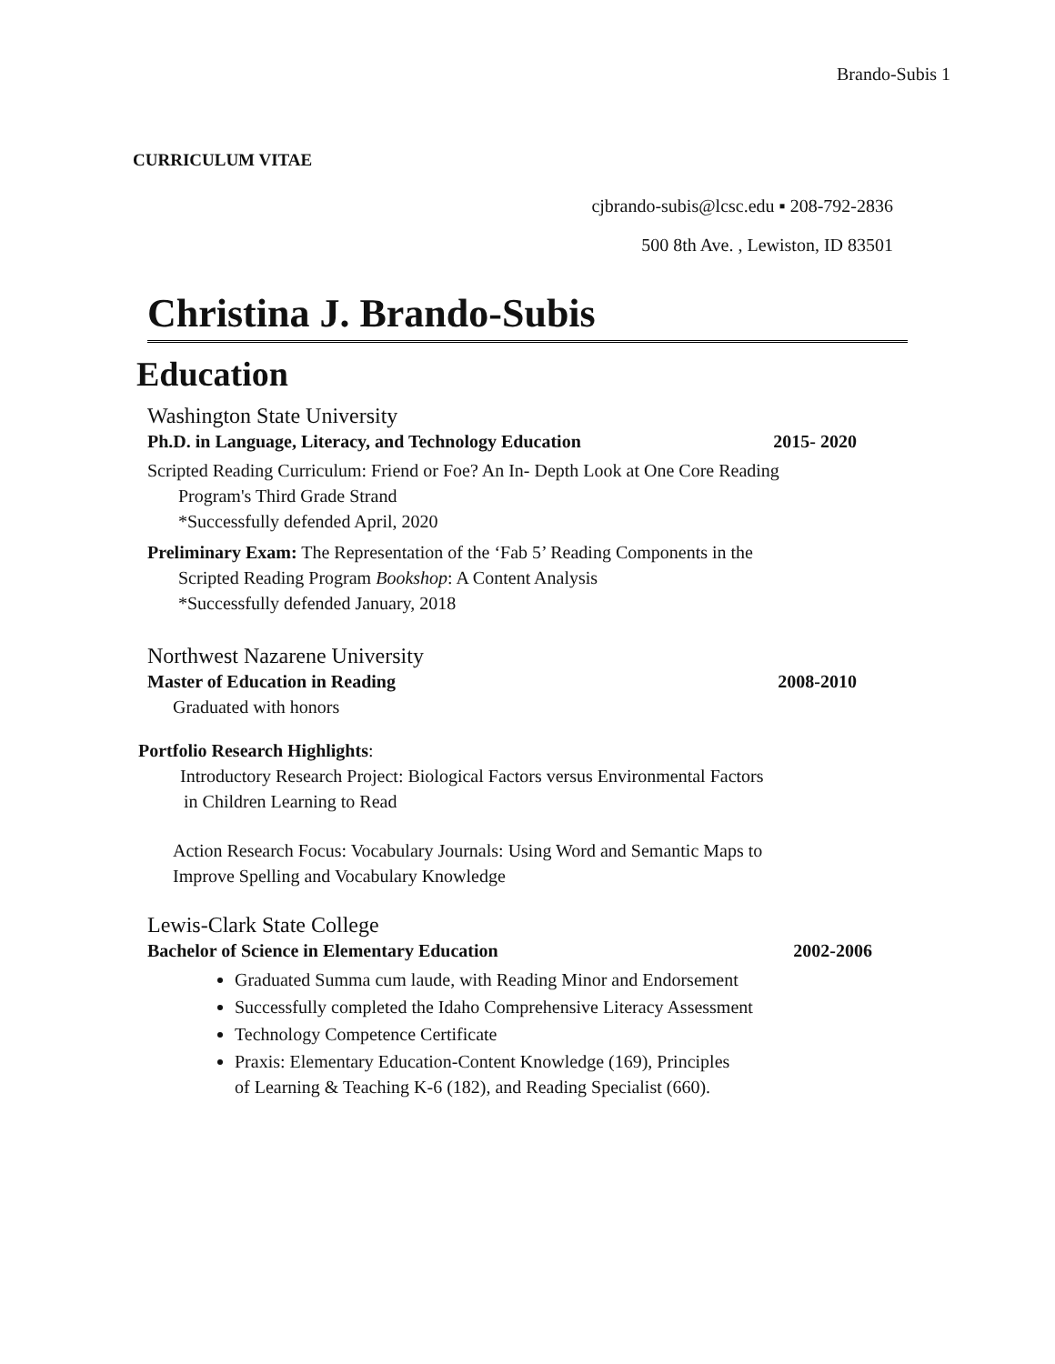Brando-Subis 1
CURRICULUM VITAE
cjbrando-subis@lcsc.edu ▪ 208-792-2836
500 8th Ave. , Lewiston, ID 83501
Christina J. Brando-Subis
Education
Washington State University
Ph.D. in Language, Literacy, and Technology Education 2015- 2020
Scripted Reading Curriculum: Friend or Foe? An In- Depth Look at One Core Reading
Program's Third Grade Strand
*Successfully defended April, 2020
Preliminary Exam: The Representation of the ‘Fab 5’ Reading Components in the
Scripted Reading Program Bookshop: A Content Analysis
*Successfully defended January, 2018
Northwest Nazarene University
Master of Education in Reading 2008-2010
Graduated with honors
Portfolio Research Highlights:
Introductory Research Project: Biological Factors versus Environmental Factors
in Children Learning to Read
Action Research Focus: Vocabulary Journals: Using Word and Semantic Maps to
Improve Spelling and Vocabulary Knowledge
Lewis-Clark State College
Bachelor of Science in Elementary Education 2002-2006
Graduated Summa cum laude, with Reading Minor and Endorsement
Successfully completed the Idaho Comprehensive Literacy Assessment
Technology Competence Certificate
Praxis: Elementary Education-Content Knowledge (169), Principles
of Learning & Teaching K-6 (182), and Reading Specialist (660).